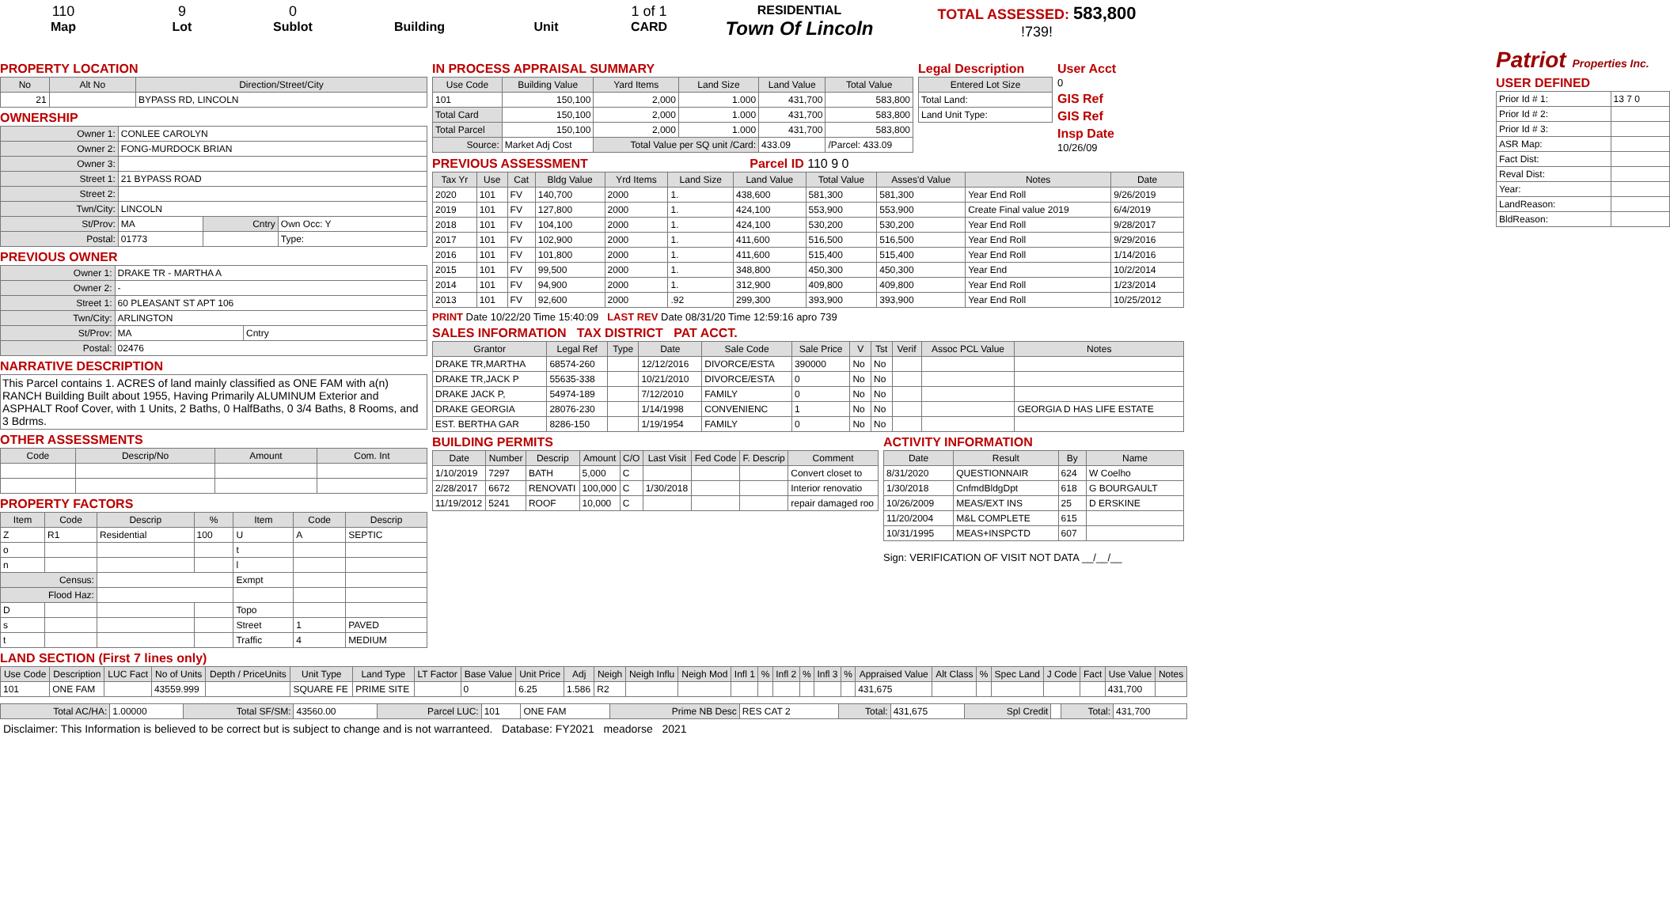110
Map
9
Lot
0
Sublot
Building Unit 1 of 1
CARD
RESIDENTIAL
Town Of Lincoln
TOTAL ASSESSED: 583,800
!739!
PROPERTY LOCATION
| No | Alt No | Direction/Street/City |
| --- | --- | --- |
| 21 | | BYPASS RD, LINCOLN |
OWNERSHIP
| Owner 1: | CONLEE CAROLYN | | |
| Owner 2: | FONG-MURDOCK BRIAN | | |
| Owner 3: | | | |
| Street 1: | 21 BYPASS ROAD | | |
| Street 2: | | | |
| Twn/City: | LINCOLN | | |
| St/Prov: | MA | Cntry | Own Occ: Y |
| Postal: | 01773 | | Type: |
PREVIOUS OWNER
| Owner 1: | DRAKE TR - MARTHA A | |
| Owner 2: | - | |
| Street 1: | 60 PLEASANT ST APT 106 | |
| Twn/City: | ARLINGTON | |
| St/Prov: | MA | Cntry |
| Postal: | 02476 | |
NARRATIVE DESCRIPTION
This Parcel contains 1. ACRES of land mainly classified as ONE FAM with a(n) RANCH Building Built about 1955, Having Primarily ALUMINUM Exterior and ASPHALT Roof Cover, with 1 Units, 2 Baths, 0 HalfBaths, 0 3/4 Baths, 8 Rooms, and 3 Bdrms.
OTHER ASSESSMENTS
| Code | Descrip/No | Amount | Com. Int |
| --- | --- | --- | --- |
PROPERTY FACTORS
| Item | Code | Descrip | % | Item | Code | Descrip |
| --- | --- | --- | --- | --- | --- | --- |
| Z | R1 | Residential | 100 | U | A | SEPTIC |
| o | | | | t | | |
| n | | | | l | | |
| Census: | | | | Exmpt | | |
| Flood Haz: | | | | | | |
| D | | | | Topo | | |
| s | | | | Street | 1 | PAVED |
| t | | | | Traffic | 4 | MEDIUM |
IN PROCESS APPRAISAL SUMMARY
| Use Code | Building Value | Yard Items | Land Size | Land Value | Total Value |
| --- | --- | --- | --- | --- | --- |
| 101 | 150,100 | 2,000 | 1.000 | 431,700 | 583,800 |
| Total Card | 150,100 | 2,000 | 1.000 | 431,700 | 583,800 |
| Total Parcel | 150,100 | 2,000 | 1.000 | 431,700 | 583,800 |
| Source: | Market Adj Cost | Total Value per SQ unit /Card: | | 433.09 | /Parcel: 433.09 |
Legal Description
| Entered Lot Size |
| --- |
| Total Land: |
| Land Unit Type: |
User Acct
0
GIS Ref
GIS Ref
Insp Date
10/26/09
PREVIOUS ASSESSMENT Parcel ID 110 9 0
| Tax Yr | Use | Cat | Bldg Value | Yrd Items | Land Size | Land Value | Total Value | Asses'd Value | Notes | Date |
| --- | --- | --- | --- | --- | --- | --- | --- | --- | --- | --- |
| 2020 | 101 | FV | 140,700 | 2000 | 1. | 438,600 | 581,300 | 581,300 | Year End Roll | 9/26/2019 |
| 2019 | 101 | FV | 127,800 | 2000 | 1. | 424,100 | 553,900 | 553,900 | Create Final value 2019 | 6/4/2019 |
| 2018 | 101 | FV | 104,100 | 2000 | 1. | 424,100 | 530,200 | 530,200 | Year End Roll | 9/28/2017 |
| 2017 | 101 | FV | 102,900 | 2000 | 1. | 411,600 | 516,500 | 516,500 | Year End Roll | 9/29/2016 |
| 2016 | 101 | FV | 101,800 | 2000 | 1. | 411,600 | 515,400 | 515,400 | Year End Roll | 1/14/2016 |
| 2015 | 101 | FV | 99,500 | 2000 | 1. | 348,800 | 450,300 | 450,300 | Year End | 10/2/2014 |
| 2014 | 101 | FV | 94,900 | 2000 | 1. | 312,900 | 409,800 | 409,800 | Year End Roll | 1/23/2014 |
| 2013 | 101 | FV | 92,600 | 2000 | .92 | 299,300 | 393,900 | 393,900 | Year End Roll | 10/25/2012 |
PRINT Date 10/22/20 Time 15:40:09 LAST REV Date 08/31/20 Time 12:59:16 apro 739
SALES INFORMATION TAX DISTRICT PAT ACCT.
| Grantor | Legal Ref | Type | Date | Sale Code | Sale Price | V | Tst | Verif | Assoc PCL Value | Notes |
| --- | --- | --- | --- | --- | --- | --- | --- | --- | --- | --- |
| DRAKE TR,MARTHA | 68574-260 | | 12/12/2016 | DIVORCE/ESTA | 390000 | No | No | | | |
| DRAKE TR,JACK P | 55635-338 | | 10/21/2010 | DIVORCE/ESTA | 0 | No | No | | | |
| DRAKE JACK P, | 54974-189 | | 7/12/2010 | FAMILY | 0 | No | No | | | |
| DRAKE GEORGIA | 28076-230 | | 1/14/1998 | CONVENIENC | 1 | No | No | | | GEORGIA D HAS LIFE ESTATE |
| EST. BERTHA GAR | 8286-150 | | 1/19/1954 | FAMILY | 0 | No | No | | | |
BUILDING PERMITS
| Date | Number | Descrip | Amount | C/O | Last Visit | Fed Code | F. Descrip | Comment |
| --- | --- | --- | --- | --- | --- | --- | --- | --- |
| 1/10/2019 | 7297 | BATH | 5,000 | C | | | | Convert closet to |
| 2/28/2017 | 6672 | RENOVATI | 100,000 | C | 1/30/2018 | | | Interior renovatio |
| 11/19/2012 | 5241 | ROOF | 10,000 | C | | | | repair damaged roo |
ACTIVITY INFORMATION
| Date | Result | By | Name |
| --- | --- | --- | --- |
| 8/31/2020 | QUESTIONNAIR | 624 | W Coelho |
| 1/30/2018 | CnfmdBldgDpt | 618 | G BOURGAULT |
| 10/26/2009 | MEAS/EXT INS | 25 | D ERSKINE |
| 11/20/2004 | M&L COMPLETE | 615 | |
| 10/31/1995 | MEAS+INSPCTD | 607 | |
Sign: VERIFICATION OF VISIT NOT DATA __/__/__
Patriot Properties Inc.
USER DEFINED
| Prior Id # 1: | 13 7 0 |
| Prior Id # 2: | |
| Prior Id # 3: | |
| ASR Map: | |
| Fact Dist: | |
| Reval Dist: | |
| Year: | |
| LandReason: | |
| BldReason: | |
LAND SECTION (First 7 lines only)
| Use Code | Description | LUC Fact | No of Units | Depth / PriceUnits | Unit Type | Land Type | LT Factor | Base Value | Unit Price | Adj | Neigh | Neigh Influ | Neigh Mod | Infl 1 | % | Infl 2 | % | Infl 3 | % | Appraised Value | Alt Class | % | Spec Land | J Code | Fact | Use Value | Notes |
| --- | --- | --- | --- | --- | --- | --- | --- | --- | --- | --- | --- | --- | --- | --- | --- | --- | --- | --- | --- | --- | --- | --- | --- | --- | --- | --- | --- |
| 101 | ONE FAM | | 43559.999 | | SQUARE FE | PRIME SITE | | 0 | 6.25 | 1.586 | R2 | | | | | | | | | 431,675 | | | | | | 431,700 | |
| Total AC/HA: | 1.00000 | Total SF/SM: | 43560.00 | Parcel LUC: | 101 | ONE FAM | Prime NB Desc | RES CAT 2 | Total: | 431,675 | Spl Credit | | Total: | 431,700 |
Disclaimer: This Information is believed to be correct but is subject to change and is not warranteed. Database: FY2021 meadorse 2021